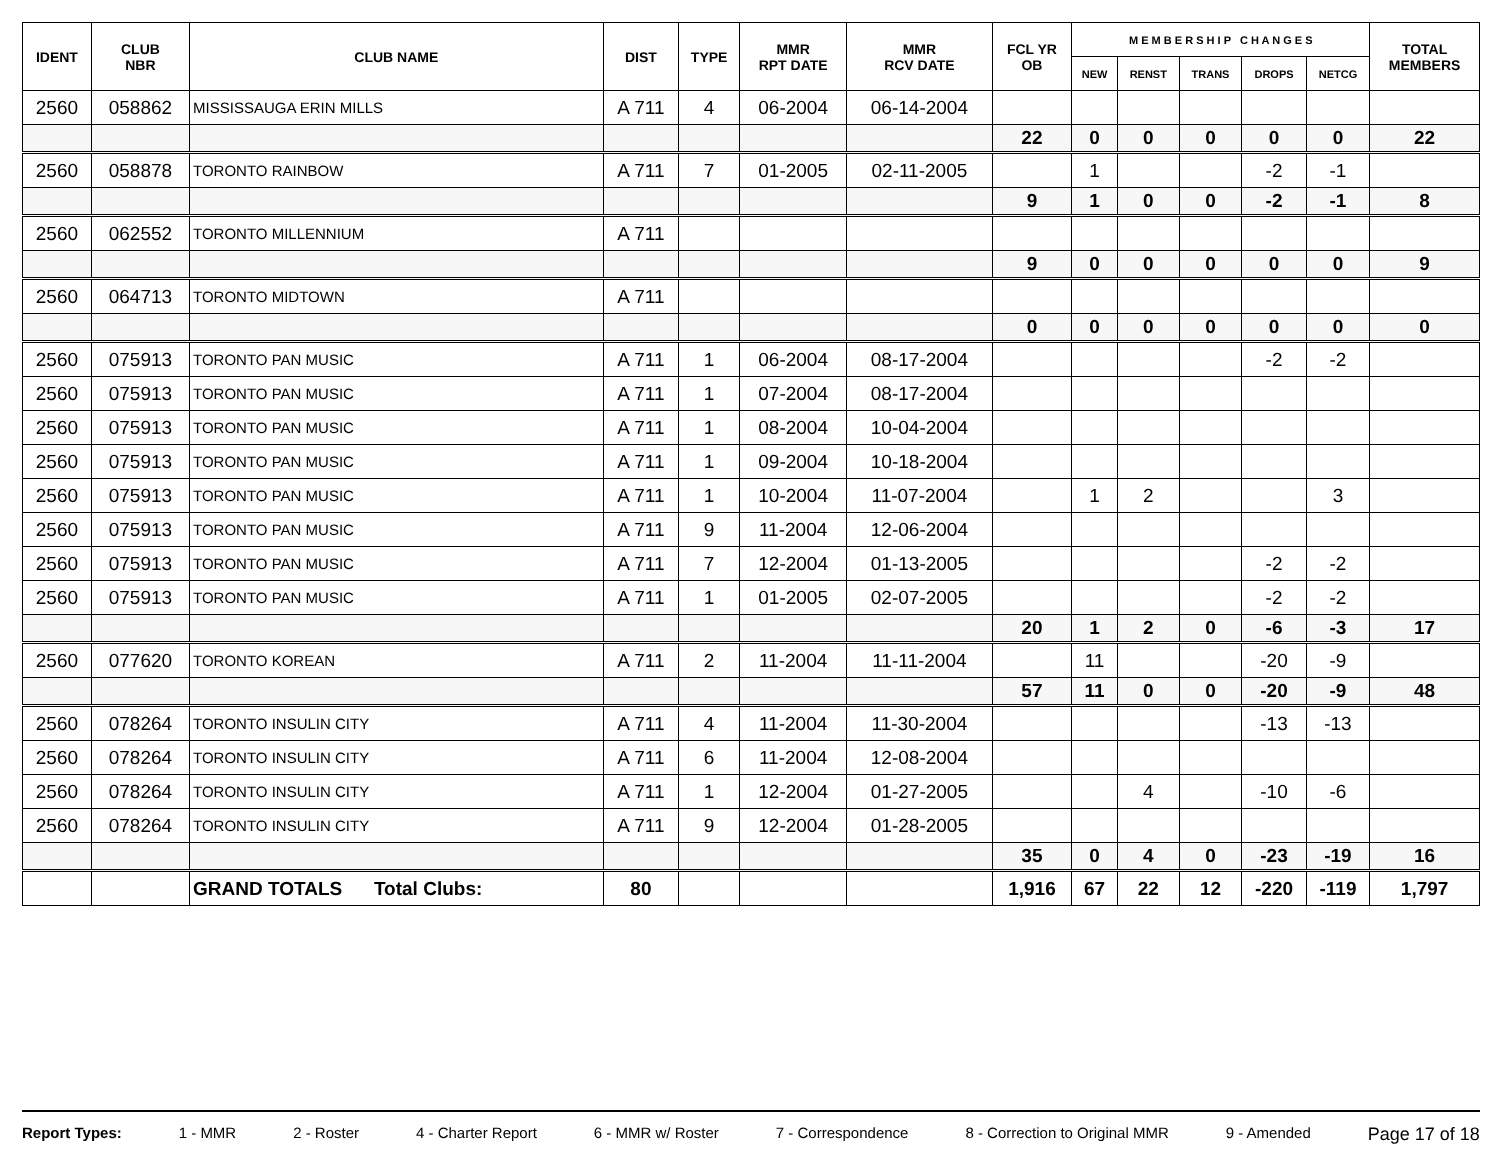| IDENT | CLUB NBR | CLUB NAME | DIST | TYPE | MMR RPT DATE | MMR RCV DATE | FCL YR OB | M E M B E R S H I P C H A N G E S | | | | | TOTAL MEMBERS |
| --- | --- | --- | --- | --- | --- | --- | --- | --- | --- | --- | --- | --- | --- |
| | | | | | | | | NEW | RENST | TRANS | DROPS | NETCG | |
| 2560 | 058862 | MISSISSAUGA ERIN MILLS | A 711 | 4 | 06-2004 | 06-14-2004 | | | | | | | |
| | | | | | | | 22 | 0 | 0 | 0 | 0 | 0 | 22 |
| 2560 | 058878 | TORONTO RAINBOW | A 711 | 7 | 01-2005 | 02-11-2005 | | 1 | | | -2 | -1 | |
| | | | | | | | 9 | 1 | 0 | 0 | -2 | -1 | 8 |
| 2560 | 062552 | TORONTO MILLENNIUM | A 711 | | | | | | | | | | |
| | | | | | | | 9 | 0 | 0 | 0 | 0 | 0 | 9 |
| 2560 | 064713 | TORONTO MIDTOWN | A 711 | | | | | | | | | | |
| | | | | | | | 0 | 0 | 0 | 0 | 0 | 0 | 0 |
| 2560 | 075913 | TORONTO PAN MUSIC | A 711 | 1 | 06-2004 | 08-17-2004 | | | | | -2 | -2 | |
| 2560 | 075913 | TORONTO PAN MUSIC | A 711 | 1 | 07-2004 | 08-17-2004 | | | | | | | |
| 2560 | 075913 | TORONTO PAN MUSIC | A 711 | 1 | 08-2004 | 10-04-2004 | | | | | | | |
| 2560 | 075913 | TORONTO PAN MUSIC | A 711 | 1 | 09-2004 | 10-18-2004 | | | | | | | |
| 2560 | 075913 | TORONTO PAN MUSIC | A 711 | 1 | 10-2004 | 11-07-2004 | | 1 | 2 | | | 3 | |
| 2560 | 075913 | TORONTO PAN MUSIC | A 711 | 9 | 11-2004 | 12-06-2004 | | | | | | | |
| 2560 | 075913 | TORONTO PAN MUSIC | A 711 | 7 | 12-2004 | 01-13-2005 | | | | | -2 | -2 | |
| 2560 | 075913 | TORONTO PAN MUSIC | A 711 | 1 | 01-2005 | 02-07-2005 | | | | | -2 | -2 | |
| | | | | | | | 20 | 1 | 2 | 0 | -6 | -3 | 17 |
| 2560 | 077620 | TORONTO KOREAN | A 711 | 2 | 11-2004 | 11-11-2004 | | 11 | | | -20 | -9 | |
| | | | | | | | 57 | 11 | 0 | 0 | -20 | -9 | 48 |
| 2560 | 078264 | TORONTO INSULIN CITY | A 711 | 4 | 11-2004 | 11-30-2004 | | | | | -13 | -13 | |
| 2560 | 078264 | TORONTO INSULIN CITY | A 711 | 6 | 11-2004 | 12-08-2004 | | | | | | | |
| 2560 | 078264 | TORONTO INSULIN CITY | A 711 | 1 | 12-2004 | 01-27-2005 | | | 4 | | -10 | -6 | |
| 2560 | 078264 | TORONTO INSULIN CITY | A 711 | 9 | 12-2004 | 01-28-2005 | | | | | | | |
| | | | | | | | 35 | 0 | 4 | 0 | -23 | -19 | 16 |
| | | GRAND TOTALS Total Clubs: | 80 | | | | 1,916 | 67 | 22 | 12 | -220 | -119 | 1,797 |
Report Types: 1 - MMR 2 - Roster 4 - Charter Report 6 - MMR w/ Roster 7 - Correspondence 8 - Correction to Original MMR 9 - Amended Page 17 of 18